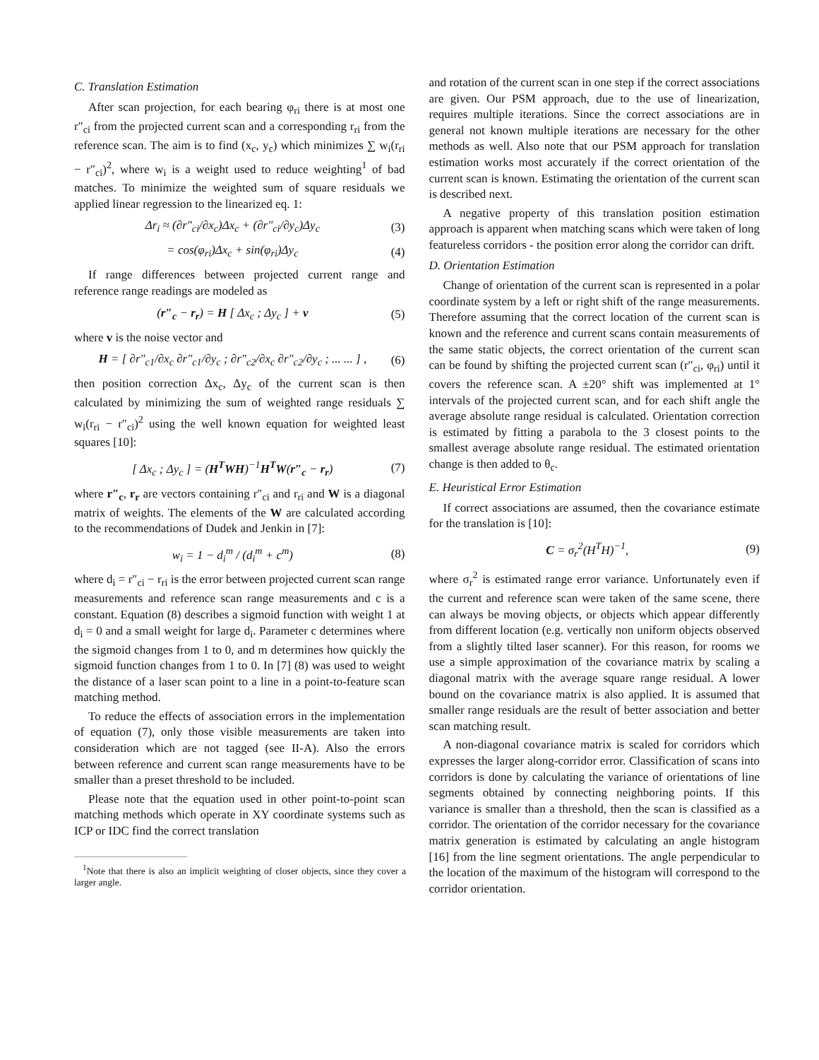C. Translation Estimation
After scan projection, for each bearing φ<sub>ri</sub> there is at most one r″<sub>ci</sub> from the projected current scan and a corresponding r<sub>ri</sub> from the reference scan. The aim is to find (x<sub>c</sub>, y<sub>c</sub>) which minimizes ∑ w<sub>i</sub>(r<sub>ri</sub> − r″<sub>ci</sub>)<sup>2</sup>, where w<sub>i</sub> is a weight used to reduce weighting<sup>1</sup> of bad matches. To minimize the weighted sum of square residuals we applied linear regression to the linearized eq. 1:
Δr<sub>i</sub> ≈ (∂r″<sub>ci</sub>/∂x<sub>c</sub>)Δx<sub>c</sub> + (∂r″<sub>ci</sub>/∂y<sub>c</sub>)Δy<sub>c</sub> (3)
= cos(φ<sub>ri</sub>)Δx<sub>c</sub> + sin(φ<sub>ri</sub>)Δy<sub>c</sub> (4)
If range differences between projected current range and reference range readings are modeled as
(r″<sub>c</sub> − r<sub>r</sub>) = H [ Δx<sub>c</sub> ; Δy<sub>c</sub> ] + v (5)
where v is the noise vector and
H = [ ∂r″<sub>c1</sub>/∂x<sub>c</sub> ∂r″<sub>c1</sub>/∂y<sub>c</sub> ; ∂r″<sub>c2</sub>/∂x<sub>c</sub> ∂r″<sub>c2</sub>/∂y<sub>c</sub> ; ... ... ] , (6)
then position correction Δx<sub>c</sub>, Δy<sub>c</sub> of the current scan is then calculated by minimizing the sum of weighted range residuals ∑ w<sub>i</sub>(r<sub>ri</sub> − r″<sub>ci</sub>)<sup>2</sup> using the well known equation for weighted least squares [10]:
[ Δx<sub>c</sub> ; Δy<sub>c</sub> ] = (H<sup>T</sup>WH)<sup>−1</sup>H<sup>T</sup>W(r″<sub>c</sub> − r<sub>r</sub>) (7)
where r″<sub>c</sub>, r<sub>r</sub> are vectors containing r″<sub>ci</sub> and r<sub>ri</sub> and W is a diagonal matrix of weights. The elements of the W are calculated according to the recommendations of Dudek and Jenkin in [7]:
w<sub>i</sub> = 1 − d<sub>i</sub><sup>m</sup> / (d<sub>i</sub><sup>m</sup> + c<sup>m</sup>) (8)
where d<sub>i</sub> = r″<sub>ci</sub> − r<sub>ri</sub> is the error between projected current scan range measurements and reference scan range measurements and c is a constant. Equation (8) describes a sigmoid function with weight 1 at d<sub>i</sub> = 0 and a small weight for large d<sub>i</sub>. Parameter c determines where the sigmoid changes from 1 to 0, and m determines how quickly the sigmoid function changes from 1 to 0. In [7] (8) was used to weight the distance of a laser scan point to a line in a point-to-feature scan matching method.
To reduce the effects of association errors in the implementation of equation (7), only those visible measurements are taken into consideration which are not tagged (see II-A). Also the errors between reference and current scan range measurements have to be smaller than a preset threshold to be included.
Please note that the equation used in other point-to-point scan matching methods which operate in XY coordinate systems such as ICP or IDC find the correct translation
<sup>1</sup> Note that there is also an implicit weighting of closer objects, since they cover a larger angle.
and rotation of the current scan in one step if the correct associations are given. Our PSM approach, due to the use of linearization, requires multiple iterations. Since the correct associations are in general not known multiple iterations are necessary for the other methods as well. Also note that our PSM approach for translation estimation works most accurately if the correct orientation of the current scan is known. Estimating the orientation of the current scan is described next.
A negative property of this translation position estimation approach is apparent when matching scans which were taken of long featureless corridors - the position error along the corridor can drift.
D. Orientation Estimation
Change of orientation of the current scan is represented in a polar coordinate system by a left or right shift of the range measurements. Therefore assuming that the correct location of the current scan is known and the reference and current scans contain measurements of the same static objects, the correct orientation of the current scan can be found by shifting the projected current scan (r″<sub>ci</sub>, φ<sub>ri</sub>) until it covers the reference scan. A ±20° shift was implemented at 1° intervals of the projected current scan, and for each shift angle the average absolute range residual is calculated. Orientation correction is estimated by fitting a parabola to the 3 closest points to the smallest average absolute range residual. The estimated orientation change is then added to θ<sub>c</sub>.
E. Heuristical Error Estimation
If correct associations are assumed, then the covariance estimate for the translation is [10]:
C = σ<sub>r</sub><sup>2</sup>(H<sup>T</sup>H)<sup>−1</sup>, (9)
where σ<sub>r</sub><sup>2</sup> is estimated range error variance. Unfortunately even if the current and reference scan were taken of the same scene, there can always be moving objects, or objects which appear differently from different location (e.g. vertically non uniform objects observed from a slightly tilted laser scanner). For this reason, for rooms we use a simple approximation of the covariance matrix by scaling a diagonal matrix with the average square range residual. A lower bound on the covariance matrix is also applied. It is assumed that smaller range residuals are the result of better association and better scan matching result.
A non-diagonal covariance matrix is scaled for corridors which expresses the larger along-corridor error. Classification of scans into corridors is done by calculating the variance of orientations of line segments obtained by connecting neighboring points. If this variance is smaller than a threshold, then the scan is classified as a corridor. The orientation of the corridor necessary for the covariance matrix generation is estimated by calculating an angle histogram [16] from the line segment orientations. The angle perpendicular to the location of the maximum of the histogram will correspond to the corridor orientation.